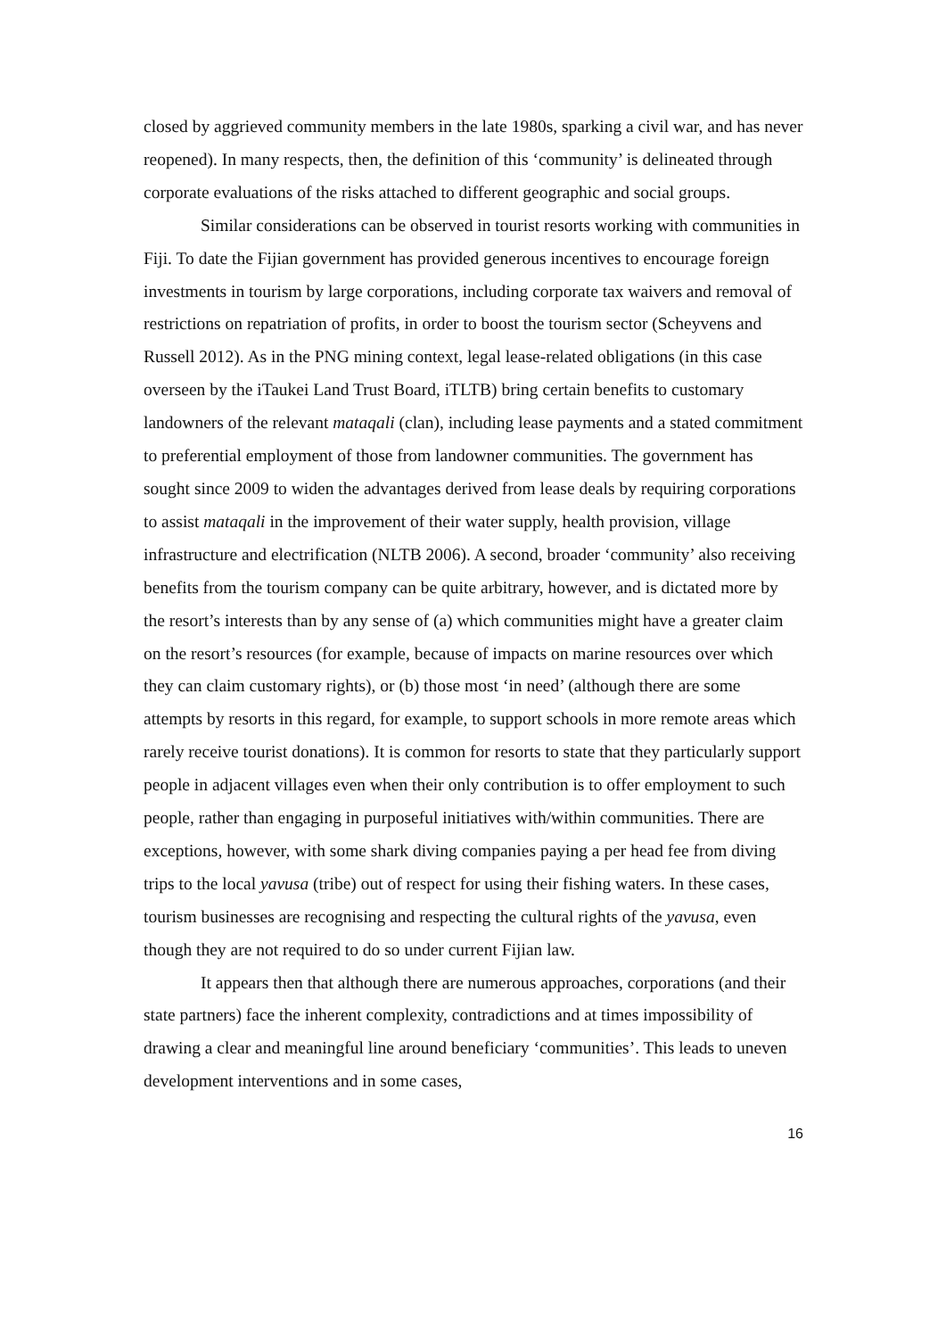closed by aggrieved community members in the late 1980s, sparking a civil war, and has never reopened). In many respects, then, the definition of this ‘community’ is delineated through corporate evaluations of the risks attached to different geographic and social groups.
Similar considerations can be observed in tourist resorts working with communities in Fiji. To date the Fijian government has provided generous incentives to encourage foreign investments in tourism by large corporations, including corporate tax waivers and removal of restrictions on repatriation of profits, in order to boost the tourism sector (Scheyvens and Russell 2012). As in the PNG mining context, legal lease-related obligations (in this case overseen by the iTaukei Land Trust Board, iTLTB) bring certain benefits to customary landowners of the relevant mataqali (clan), including lease payments and a stated commitment to preferential employment of those from landowner communities. The government has sought since 2009 to widen the advantages derived from lease deals by requiring corporations to assist mataqali in the improvement of their water supply, health provision, village infrastructure and electrification (NLTB 2006). A second, broader ‘community’ also receiving benefits from the tourism company can be quite arbitrary, however, and is dictated more by the resort’s interests than by any sense of (a) which communities might have a greater claim on the resort’s resources (for example, because of impacts on marine resources over which they can claim customary rights), or (b) those most ‘in need’ (although there are some attempts by resorts in this regard, for example, to support schools in more remote areas which rarely receive tourist donations). It is common for resorts to state that they particularly support people in adjacent villages even when their only contribution is to offer employment to such people, rather than engaging in purposeful initiatives with/within communities. There are exceptions, however, with some shark diving companies paying a per head fee from diving trips to the local yavusa (tribe) out of respect for using their fishing waters. In these cases, tourism businesses are recognising and respecting the cultural rights of the yavusa, even though they are not required to do so under current Fijian law.
It appears then that although there are numerous approaches, corporations (and their state partners) face the inherent complexity, contradictions and at times impossibility of drawing a clear and meaningful line around beneficiary ‘communities’. This leads to uneven development interventions and in some cases,
16